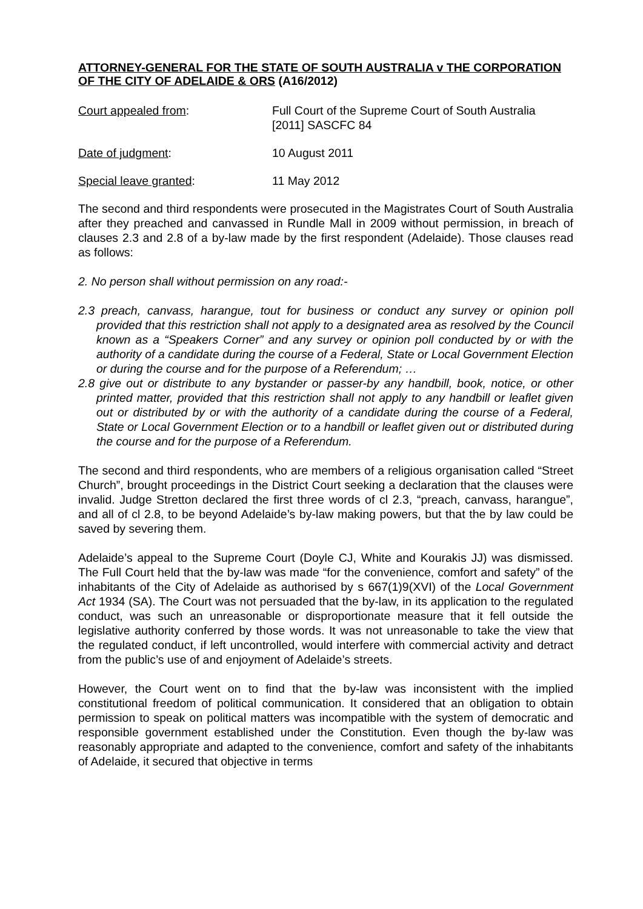ATTORNEY-GENERAL FOR THE STATE OF SOUTH AUSTRALIA v THE CORPORATION OF THE CITY OF ADELAIDE & ORS (A16/2012)
Court appealed from: Full Court of the Supreme Court of South Australia
[2011] SASCFC 84
Date of judgment: 10 August 2011
Special leave granted: 11 May 2012
The second and third respondents were prosecuted in the Magistrates Court of South Australia after they preached and canvassed in Rundle Mall in 2009 without permission, in breach of clauses 2.3 and 2.8 of a by-law made by the first respondent (Adelaide). Those clauses read as follows:
2. No person shall without permission on any road:-
2.3 preach, canvass, harangue, tout for business or conduct any survey or opinion poll provided that this restriction shall not apply to a designated area as resolved by the Council known as a “Speakers Corner” and any survey or opinion poll conducted by or with the authority of a candidate during the course of a Federal, State or Local Government Election or during the course and for the purpose of a Referendum; …
2.8 give out or distribute to any bystander or passer-by any handbill, book, notice, or other printed matter, provided that this restriction shall not apply to any handbill or leaflet given out or distributed by or with the authority of a candidate during the course of a Federal, State or Local Government Election or to a handbill or leaflet given out or distributed during the course and for the purpose of a Referendum.
The second and third respondents, who are members of a religious organisation called “Street Church”, brought proceedings in the District Court seeking a declaration that the clauses were invalid. Judge Stretton declared the first three words of cl 2.3, “preach, canvass, harangue”, and all of cl 2.8, to be beyond Adelaide’s by-law making powers, but that the by law could be saved by severing them.
Adelaide’s appeal to the Supreme Court (Doyle CJ, White and Kourakis JJ) was dismissed. The Full Court held that the by-law was made “for the convenience, comfort and safety” of the inhabitants of the City of Adelaide as authorised by s 667(1)9(XVI) of the Local Government Act 1934 (SA). The Court was not persuaded that the by-law, in its application to the regulated conduct, was such an unreasonable or disproportionate measure that it fell outside the legislative authority conferred by those words. It was not unreasonable to take the view that the regulated conduct, if left uncontrolled, would interfere with commercial activity and detract from the public’s use of and enjoyment of Adelaide’s streets.
However, the Court went on to find that the by-law was inconsistent with the implied constitutional freedom of political communication. It considered that an obligation to obtain permission to speak on political matters was incompatible with the system of democratic and responsible government established under the Constitution. Even though the by-law was reasonably appropriate and adapted to the convenience, comfort and safety of the inhabitants of Adelaide, it secured that objective in terms